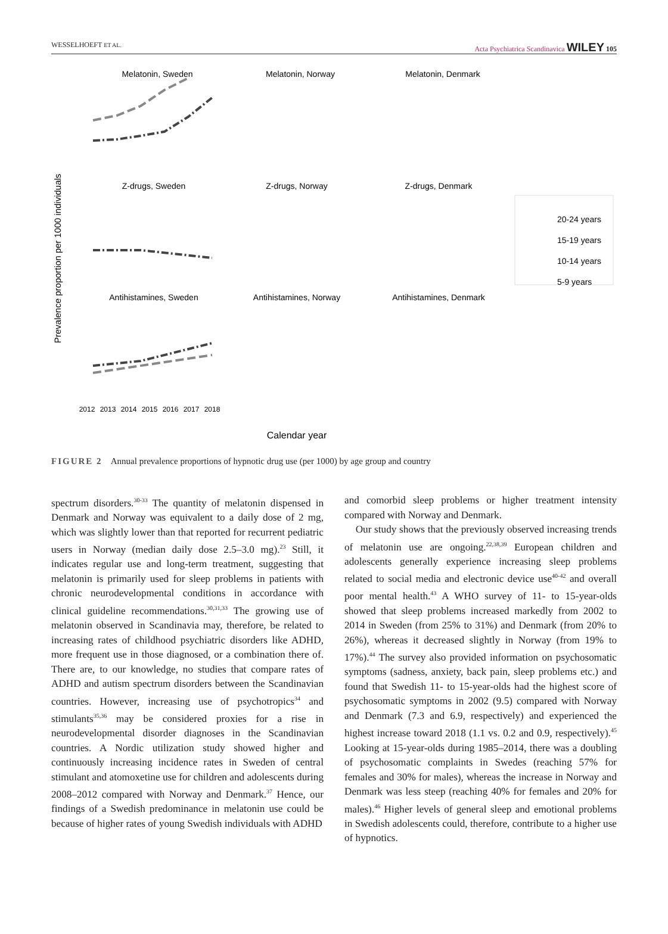WESSELHOEFT ET AL. Acta Psychiatrica Scandinavica WILEY 105
Prevalence proportion per 1000 individuals
Melatonin, Sweden
Melatonin, Norway
Melatonin, Denmark
Z-drugs, Sweden
Z-drugs, Norway
Z-drugs, Denmark
Antihistamines, Sweden
Antihistamines, Norway
Antihistamines, Denmark
Calendar year
20-24 years
15-19 years
10-14 years
5-9 years
2012
2013
2014
2015
2016
2017
2018
FIGURE 2 Annual prevalence proportions of hypnotic drug use (per 1000) by age group and country
spectrum disorders.<sup>30-33</sup> The quantity of melatonin dispensed in Denmark and Norway was equivalent to a daily dose of 2 mg, which was slightly lower than that reported for recurrent pediatric users in Norway (median daily dose 2.5–3.0 mg).<sup>23</sup> Still, it indicates regular use and long-term treatment, suggesting that melatonin is primarily used for sleep problems in patients with chronic neurodevelopmental conditions in accordance with clinical guideline recommendations.<sup>30,31,33</sup> The growing use of melatonin observed in Scandinavia may, therefore, be related to increasing rates of childhood psychiatric disorders like ADHD, more frequent use in those diagnosed, or a combination there of. There are, to our knowledge, no studies that compare rates of ADHD and autism spectrum disorders between the Scandinavian countries. However, increasing use of psychotropics<sup>34</sup> and stimulants<sup>35,36</sup> may be considered proxies for a rise in neurodevelopmental disorder diagnoses in the Scandinavian countries. A Nordic utilization study showed higher and continuously increasing incidence rates in Sweden of central stimulant and atomoxetine use for children and adolescents during 2008–2012 compared with Norway and Denmark.<sup>37</sup> Hence, our findings of a Swedish predominance in melatonin use could be because of higher rates of young Swedish individuals with ADHD
and comorbid sleep problems or higher treatment intensity compared with Norway and Denmark.
Our study shows that the previously observed increasing trends of melatonin use are ongoing.<sup>22,38,39</sup> European children and adolescents generally experience increasing sleep problems related to social media and electronic device use<sup>40-42</sup> and overall poor mental health.<sup>43</sup> A WHO survey of 11- to 15-year-olds showed that sleep problems increased markedly from 2002 to 2014 in Sweden (from 25% to 31%) and Denmark (from 20% to 26%), whereas it decreased slightly in Norway (from 19% to 17%).<sup>44</sup> The survey also provided information on psychosomatic symptoms (sadness, anxiety, back pain, sleep problems etc.) and found that Swedish 11- to 15-year-olds had the highest score of psychosomatic symptoms in 2002 (9.5) compared with Norway and Denmark (7.3 and 6.9, respectively) and experienced the highest increase toward 2018 (1.1 vs. 0.2 and 0.9, respectively).<sup>45</sup> Looking at 15-year-olds during 1985–2014, there was a doubling of psychosomatic complaints in Swedes (reaching 57% for females and 30% for males), whereas the increase in Norway and Denmark was less steep (reaching 40% for females and 20% for males).<sup>46</sup> Higher levels of general sleep and emotional problems in Swedish adolescents could, therefore, contribute to a higher use of hypnotics.